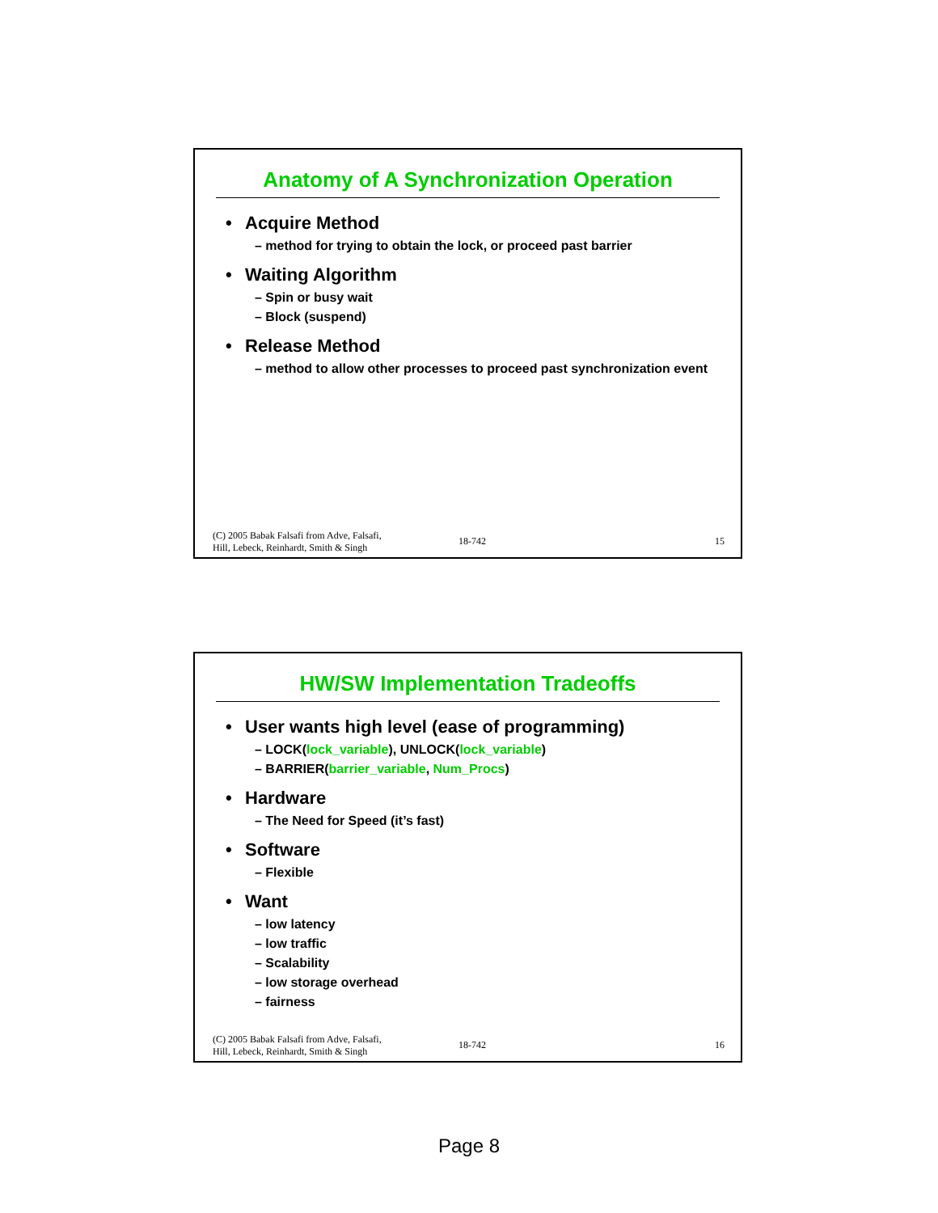Anatomy of A Synchronization Operation
• Acquire Method
– method for trying to obtain the lock, or proceed past barrier
• Waiting Algorithm
– Spin or busy wait
– Block (suspend)
• Release Method
– method to allow other processes to proceed past synchronization event
(C) 2005 Babak Falsafi from Adve, Falsafi,
Hill, Lebeck, Reinhardt, Smith & Singh
18-742
15
HW/SW Implementation Tradeoffs
• User wants high level (ease of programming)
– LOCK(lock_variable), UNLOCK(lock_variable)
– BARRIER(barrier_variable, Num_Procs)
• Hardware
– The Need for Speed (it’s fast)
• Software
– Flexible
• Want
– low latency
– low traffic
– Scalability
– low storage overhead
– fairness
(C) 2005 Babak Falsafi from Adve, Falsafi,
Hill, Lebeck, Reinhardt, Smith & Singh
18-742
16
Page 8